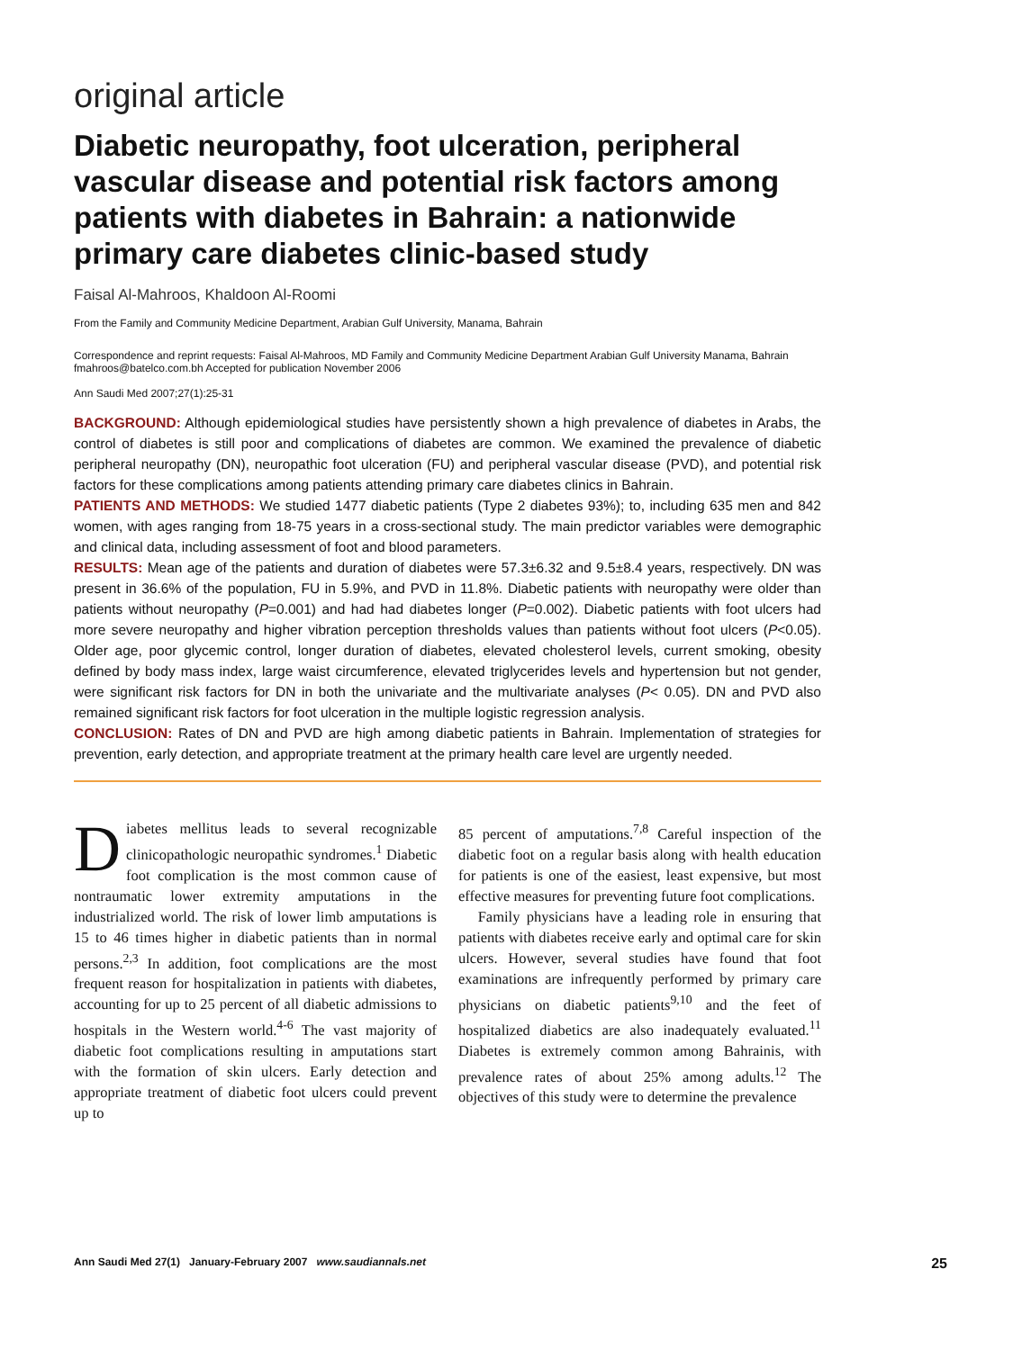original article
Diabetic neuropathy, foot ulceration, peripheral vascular disease and potential risk factors among patients with diabetes in Bahrain: a nationwide primary care diabetes clinic-based study
Faisal Al-Mahroos, Khaldoon Al-Roomi
From the Family and Community Medicine Department, Arabian Gulf University, Manama, Bahrain
Correspondence and reprint requests: Faisal Al-Mahroos, MD Family and Community Medicine Department Arabian Gulf University Manama, Bahrain fmahroos@batelco.com.bh Accepted for publication November 2006
Ann Saudi Med 2007;27(1):25-31
BACKGROUND: Although epidemiological studies have persistently shown a high prevalence of diabetes in Arabs, the control of diabetes is still poor and complications of diabetes are common. We examined the prevalence of diabetic peripheral neuropathy (DN), neuropathic foot ulceration (FU) and peripheral vascular disease (PVD), and potential risk factors for these complications among patients attending primary care diabetes clinics in Bahrain.
PATIENTS AND METHODS: We studied 1477 diabetic patients (Type 2 diabetes 93%); to, including 635 men and 842 women, with ages ranging from 18-75 years in a cross-sectional study. The main predictor variables were demographic and clinical data, including assessment of foot and blood parameters.
RESULTS: Mean age of the patients and duration of diabetes were 57.3±6.32 and 9.5±8.4 years, respectively. DN was present in 36.6% of the population, FU in 5.9%, and PVD in 11.8%. Diabetic patients with neuropathy were older than patients without neuropathy (P=0.001) and had had diabetes longer (P=0.002). Diabetic patients with foot ulcers had more severe neuropathy and higher vibration perception thresholds values than patients without foot ulcers (P<0.05). Older age, poor glycemic control, longer duration of diabetes, elevated cholesterol levels, current smoking, obesity defined by body mass index, large waist circumference, elevated triglycerides levels and hypertension but not gender, were significant risk factors for DN in both the univariate and the multivariate analyses (P< 0.05). DN and PVD also remained significant risk factors for foot ulceration in the multiple logistic regression analysis.
CONCLUSION: Rates of DN and PVD are high among diabetic patients in Bahrain. Implementation of strategies for prevention, early detection, and appropriate treatment at the primary health care level are urgently needed.
Diabetes mellitus leads to several recognizable clinicopathologic neuropathic syndromes.<sup>1</sup> Diabetic foot complication is the most common cause of nontraumatic lower extremity amputations in the industrialized world. The risk of lower limb amputations is 15 to 46 times higher in diabetic patients than in normal persons.<sup>2,3</sup> In addition, foot complications are the most frequent reason for hospitalization in patients with diabetes, accounting for up to 25 percent of all diabetic admissions to hospitals in the Western world.<sup>4-6</sup> The vast majority of diabetic foot complications resulting in amputations start with the formation of skin ulcers. Early detection and appropriate treatment of diabetic foot ulcers could prevent up to
85 percent of amputations.<sup>7,8</sup> Careful inspection of the diabetic foot on a regular basis along with health education for patients is one of the easiest, least expensive, but most effective measures for preventing future foot complications.
Family physicians have a leading role in ensuring that patients with diabetes receive early and optimal care for skin ulcers. However, several studies have found that foot examinations are infrequently performed by primary care physicians on diabetic patients<sup>9,10</sup> and the feet of hospitalized diabetics are also inadequately evaluated.<sup>11</sup> Diabetes is extremely common among Bahrainis, with prevalence rates of about 25% among adults.<sup>12</sup> The objectives of this study were to determine the prevalence
Ann Saudi Med 27(1) January-February 2007 www.saudiannals.net 25